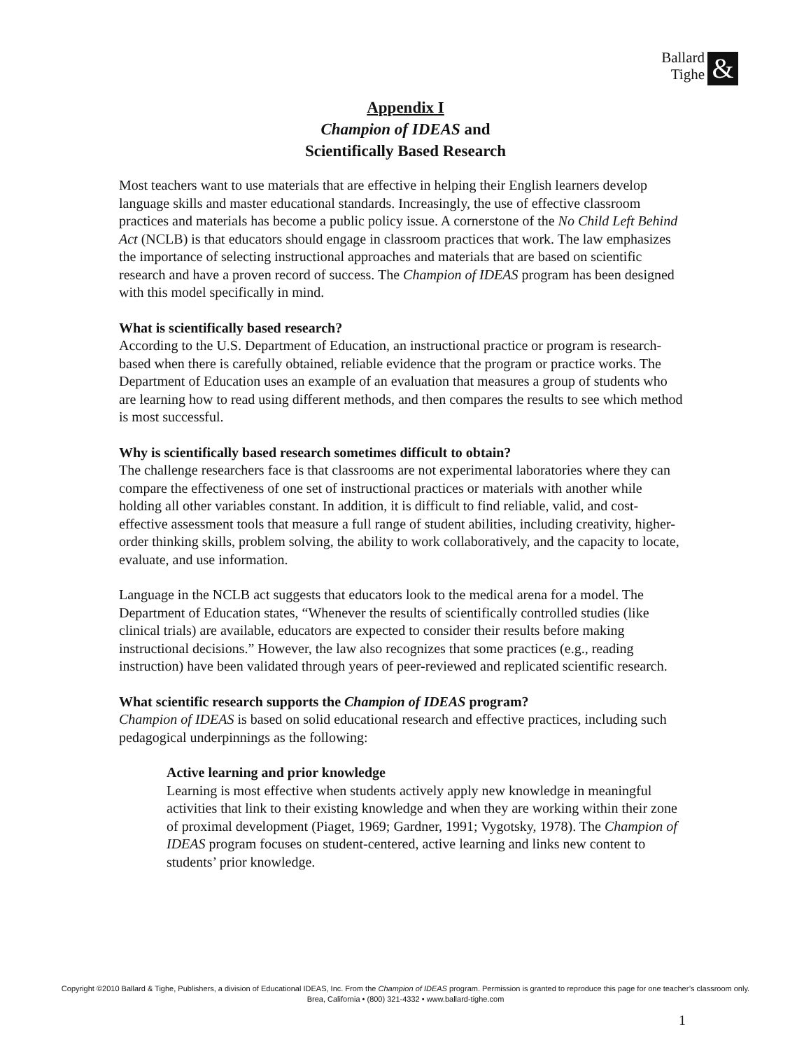Ballard
Tighe
&
Appendix I
Champion of IDEAS and
Scientifically Based Research
Most teachers want to use materials that are effective in helping their English learners develop language skills and master educational standards. Increasingly, the use of effective classroom practices and materials has become a public policy issue. A cornerstone of the No Child Left Behind Act (NCLB) is that educators should engage in classroom practices that work. The law emphasizes the importance of selecting instructional approaches and materials that are based on scientific research and have a proven record of success. The Champion of IDEAS program has been designed with this model specifically in mind.
What is scientifically based research?
According to the U.S. Department of Education, an instructional practice or program is research-based when there is carefully obtained, reliable evidence that the program or practice works. The Department of Education uses an example of an evaluation that measures a group of students who are learning how to read using different methods, and then compares the results to see which method is most successful.
Why is scientifically based research sometimes difficult to obtain?
The challenge researchers face is that classrooms are not experimental laboratories where they can compare the effectiveness of one set of instructional practices or materials with another while holding all other variables constant. In addition, it is difficult to find reliable, valid, and cost-effective assessment tools that measure a full range of student abilities, including creativity, higher-order thinking skills, problem solving, the ability to work collaboratively, and the capacity to locate, evaluate, and use information.
Language in the NCLB act suggests that educators look to the medical arena for a model. The Department of Education states, “Whenever the results of scientifically controlled studies (like clinical trials) are available, educators are expected to consider their results before making instructional decisions.” However, the law also recognizes that some practices (e.g., reading instruction) have been validated through years of peer-reviewed and replicated scientific research.
What scientific research supports the Champion of IDEAS program?
Champion of IDEAS is based on solid educational research and effective practices, including such pedagogical underpinnings as the following:
Active learning and prior knowledge
Learning is most effective when students actively apply new knowledge in meaningful activities that link to their existing knowledge and when they are working within their zone of proximal development (Piaget, 1969; Gardner, 1991; Vygotsky, 1978). The Champion of IDEAS program focuses on student-centered, active learning and links new content to students’ prior knowledge.
Copyright ©2010 Ballard & Tighe, Publishers, a division of Educational IDEAS, Inc. From the Champion of IDEAS program. Permission is granted to reproduce this page for one teacher’s classroom only.
Brea, California • (800) 321-4332 • www.ballard-tighe.com
1